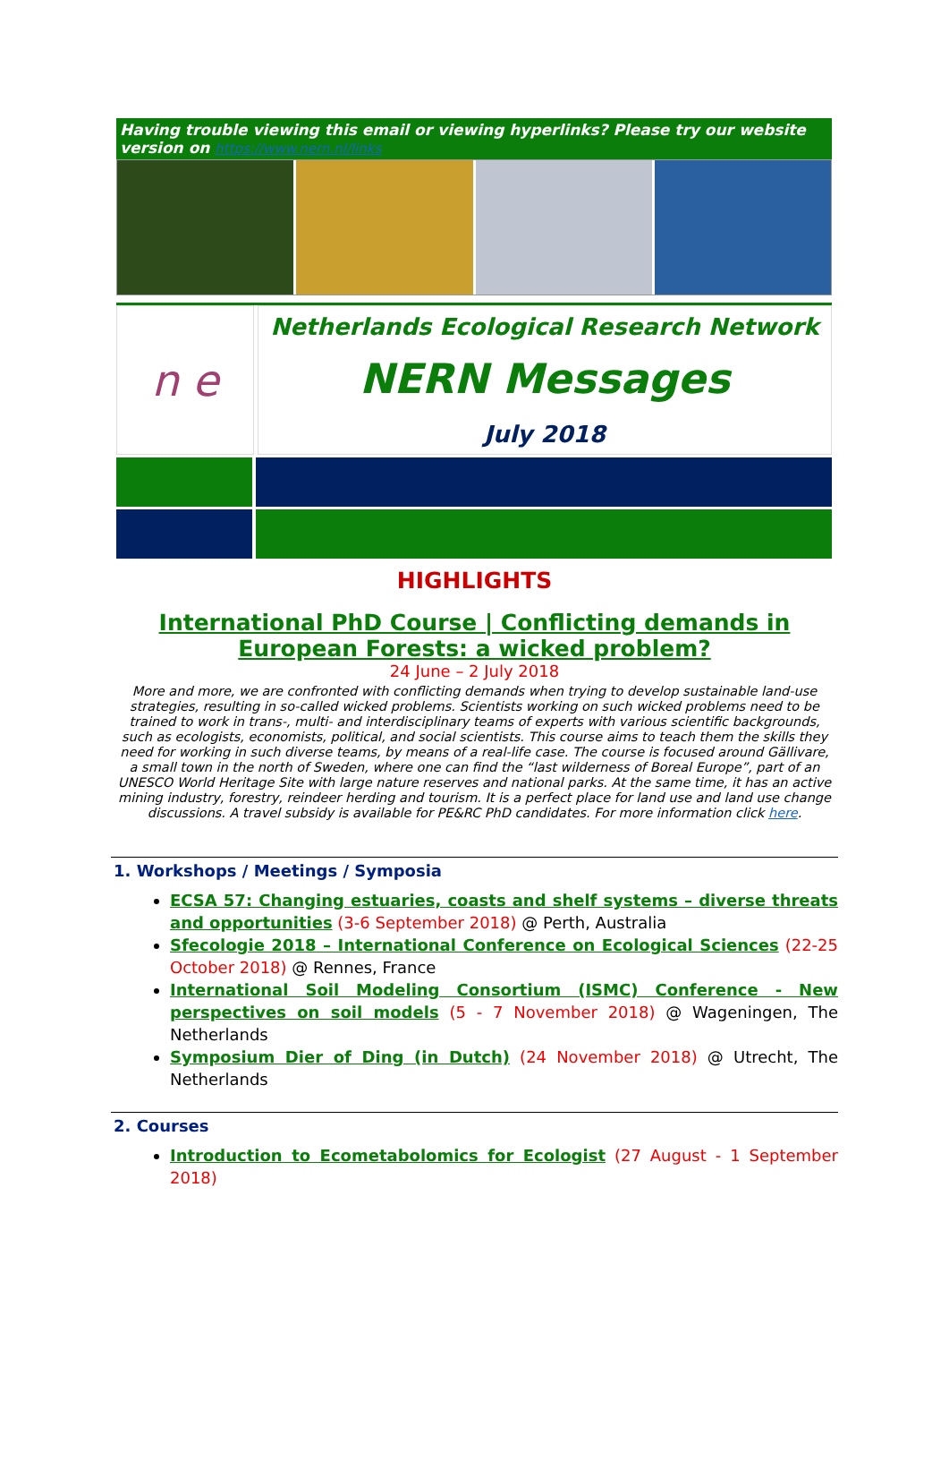Having trouble viewing this email or viewing hyperlinks? Please try our website version on https://www.nern.nl/links
n e
Netherlands Ecological Research Network
NERN Messages
July 2018
HIGHLIGHTS
International PhD Course | Conflicting demands in European Forests: a wicked problem?
24 June – 2 July 2018
More and more, we are confronted with conflicting demands when trying to develop sustainable land-use strategies, resulting in so-called wicked problems. Scientists working on such wicked problems need to be trained to work in trans-, multi- and interdisciplinary teams of experts with various scientific backgrounds, such as ecologists, economists, political, and social scientists. This course aims to teach them the skills they need for working in such diverse teams, by means of a real-life case. The course is focused around Gällivare, a small town in the north of Sweden, where one can find the “last wilderness of Boreal Europe”, part of an UNESCO World Heritage Site with large nature reserves and national parks. At the same time, it has an active mining industry, forestry, reindeer herding and tourism. It is a perfect place for land use and land use change discussions. A travel subsidy is available for PE&RC PhD candidates. For more information click here.
1. Workshops / Meetings / Symposia
ECSA 57: Changing estuaries, coasts and shelf systems – diverse threats and opportunities (3-6 September 2018) @ Perth, Australia
Sfecologie 2018 – International Conference on Ecological Sciences (22-25 October 2018) @ Rennes, France
International Soil Modeling Consortium (ISMC) Conference - New perspectives on soil models (5 - 7 November 2018) @ Wageningen, The Netherlands
Symposium Dier of Ding (in Dutch) (24 November 2018) @ Utrecht, The Netherlands
2. Courses
Introduction to Ecometabolomics for Ecologist (27 August - 1 September 2018)